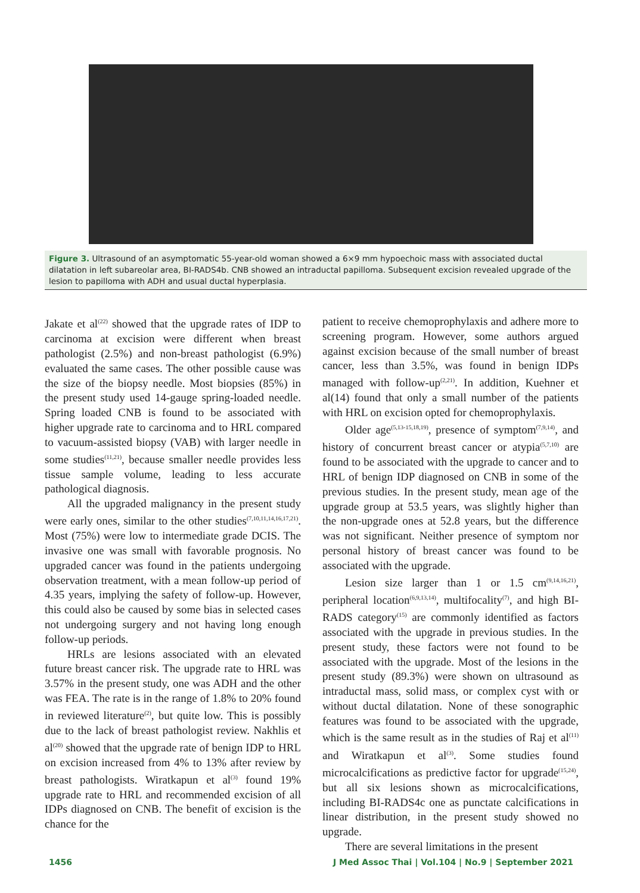Figure 3. Ultrasound of an asymptomatic 55-year-old woman showed a 6×9 mm hypoechoic mass with associated ductal dilatation in left subareolar area, BI-RADS4b. CNB showed an intraductal papilloma. Subsequent excision revealed upgrade of the lesion to papilloma with ADH and usual ductal hyperplasia.
Jakate et al<sup>(22)</sup> showed that the upgrade rates of IDP to carcinoma at excision were different when breast pathologist (2.5%) and non-breast pathologist (6.9%) evaluated the same cases. The other possible cause was the size of the biopsy needle. Most biopsies (85%) in the present study used 14-gauge spring-loaded needle. Spring loaded CNB is found to be associated with higher upgrade rate to carcinoma and to HRL compared to vacuum-assisted biopsy (VAB) with larger needle in some studies<sup>(11,21)</sup>, because smaller needle provides less tissue sample volume, leading to less accurate pathological diagnosis.
All the upgraded malignancy in the present study were early ones, similar to the other studies<sup>(7,10,11,14,16,17,21)</sup>. Most (75%) were low to intermediate grade DCIS. The invasive one was small with favorable prognosis. No upgraded cancer was found in the patients undergoing observation treatment, with a mean follow-up period of 4.35 years, implying the safety of follow-up. However, this could also be caused by some bias in selected cases not undergoing surgery and not having long enough follow-up periods.
HRLs are lesions associated with an elevated future breast cancer risk. The upgrade rate to HRL was 3.57% in the present study, one was ADH and the other was FEA. The rate is in the range of 1.8% to 20% found in reviewed literature<sup>(2)</sup>, but quite low. This is possibly due to the lack of breast pathologist review. Nakhlis et al<sup>(20)</sup> showed that the upgrade rate of benign IDP to HRL on excision increased from 4% to 13% after review by breast pathologists. Wiratkapun et al<sup>(3)</sup> found 19% upgrade rate to HRL and recommended excision of all IDPs diagnosed on CNB. The benefit of excision is the chance for the
patient to receive chemoprophylaxis and adhere more to screening program. However, some authors argued against excision because of the small number of breast cancer, less than 3.5%, was found in benign IDPs managed with follow-up<sup>(2,21)</sup>. In addition, Kuehner et al(14) found that only a small number of the patients with HRL on excision opted for chemoprophylaxis.
Older age<sup>(5,13-15,18,19)</sup>, presence of symptom<sup>(7,9,14)</sup>, and history of concurrent breast cancer or atypia<sup>(5,7,10)</sup> are found to be associated with the upgrade to cancer and to HRL of benign IDP diagnosed on CNB in some of the previous studies. In the present study, mean age of the upgrade group at 53.5 years, was slightly higher than the non-upgrade ones at 52.8 years, but the difference was not significant. Neither presence of symptom nor personal history of breast cancer was found to be associated with the upgrade.
Lesion size larger than 1 or 1.5 cm<sup>(9,14,16,21)</sup>, peripheral location<sup>(6,9,13,14)</sup>, multifocality<sup>(7)</sup>, and high BI-RADS category<sup>(15)</sup> are commonly identified as factors associated with the upgrade in previous studies. In the present study, these factors were not found to be associated with the upgrade. Most of the lesions in the present study (89.3%) were shown on ultrasound as intraductal mass, solid mass, or complex cyst with or without ductal dilatation. None of these sonographic features was found to be associated with the upgrade, which is the same result as in the studies of Raj et al<sup>(11)</sup> and Wiratkapun et al<sup>(3)</sup>. Some studies found microcalcifications as predictive factor for upgrade<sup>(15,24)</sup>, but all six lesions shown as microcalcifications, including BI-RADS4c one as punctate calcifications in linear distribution, in the present study showed no upgrade.
There are several limitations in the present
1456 J Med Assoc Thai | Vol.104 | No.9 | September 2021